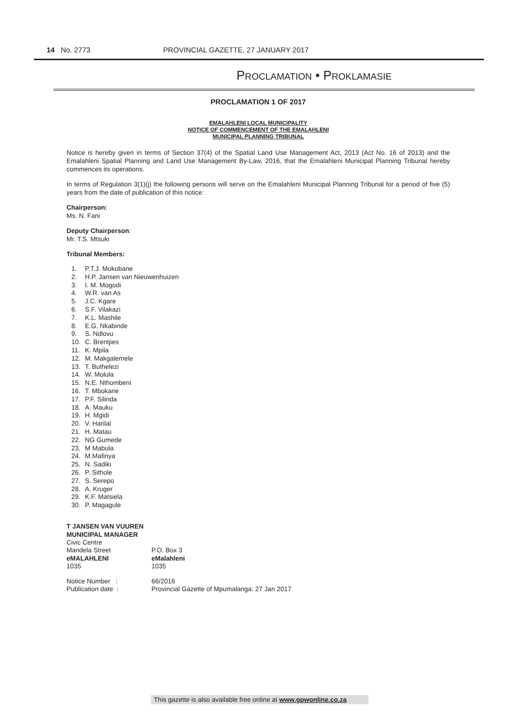14 No. 2773 PROVINCIAL GAZETTE, 27 JANUARY 2017
PROCLAMATION • PROKLAMASIE
PROCLAMATION 1 OF 2017
EMALAHLENI LOCAL MUNICIPALITY
NOTICE OF COMMENCEMENT OF THE EMALAHLENI
MUNICIPAL PLANNING TRIBUNAL
Notice is hereby given in terms of Section 37(4) of the Spatial Land Use Management Act, 2013 (Act No. 16 of 2013) and the Emalahleni Spatial Planning and Land Use Management By-Law, 2016, that the Emalahleni Municipal Planning Tribunal hereby commences its operations.
In terms of Regulation 3(1)(j) the following persons will serve on the Emalahleni Municipal Planning Tribunal for a period of five (5) years from the date of publication of this notice:
Chairperson:
Ms. N. Fani
Deputy Chairperson:
Mr. T.S. Mtsuki
Tribunal Members:
1. P.T.J. Mokobane
2. H.P. Jansen van Nieuwenhuizen
3. I. M. Mogodi
4. W.R. van As
5. J.C. Kgare
6. S.F. Vilakazi
7. K.L. Mashile
8. E.G. Nkabinde
9. S. Ndlovu
10. C. Brentjies
11. K. Mpila
12. M. Makgalemele
13. T. Buthelezi
14. W. Molula
15. N.E. Nthombeni
16. T. Mbokane
17. P.F. Silinda
18. A. Mauku
19. H. Mgidi
20. V. Harilal
21. H. Matau
22. NG Gumede
23. M Mabula
24. M.Mafinya
25. N. Sadiki
26. P. Sithole
27. S. Serepo
28. A. Kruger
29. K.F. Matsiela
30. P. Magagule
T JANSEN VAN VUUREN
MUNICIPAL MANAGER
| Civic Centre | |
| Mandela Street | P.O. Box 3 |
| eMALAHLENI | eMalahleni |
| 1035 | 1035 |
| Notice Number : | 66/2016 |
| Publication date : | Provincial Gazette of Mpumalanga: 27 Jan 2017 |
This gazette is also available free online at www.gpwonline.co.za